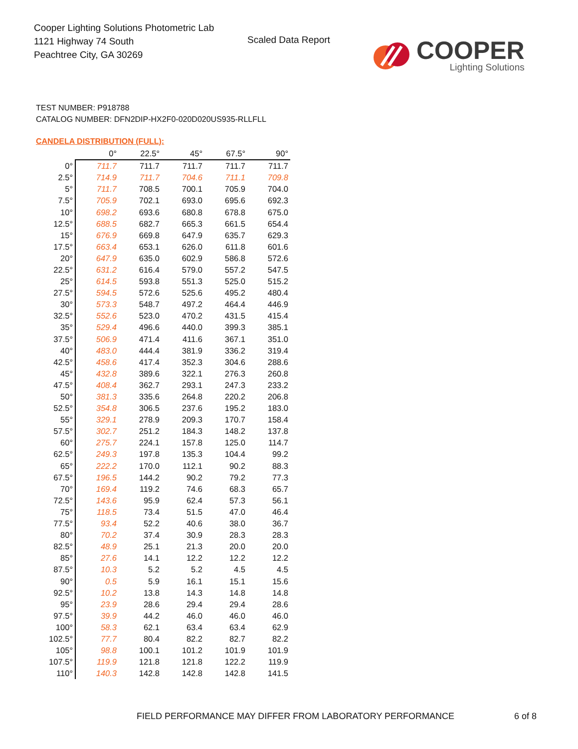Cooper Lighting Solutions Photometric Lab
1121 Highway 74 South
Peachtree City, GA 30269
Scaled Data Report
COOPER
Lighting Solutions
TEST NUMBER: P918788
CATALOG NUMBER: DFN2DIP-HX2F0-020D020US935-RLLFLL
CANDELA DISTRIBUTION (FULL):
| | 0° | 22.5° | 45° | 67.5° | 90° |
| 0° | 711.7 | 711.7 | 711.7 | 711.7 | 711.7 |
| 2.5° | 714.9 | 711.7 | 704.6 | 711.1 | 709.8 |
| 5° | 711.7 | 708.5 | 700.1 | 705.9 | 704.0 |
| 7.5° | 705.9 | 702.1 | 693.0 | 695.6 | 692.3 |
| 10° | 698.2 | 693.6 | 680.8 | 678.8 | 675.0 |
| 12.5° | 688.5 | 682.7 | 665.3 | 661.5 | 654.4 |
| 15° | 676.9 | 669.8 | 647.9 | 635.7 | 629.3 |
| 17.5° | 663.4 | 653.1 | 626.0 | 611.8 | 601.6 |
| 20° | 647.9 | 635.0 | 602.9 | 586.8 | 572.6 |
| 22.5° | 631.2 | 616.4 | 579.0 | 557.2 | 547.5 |
| 25° | 614.5 | 593.8 | 551.3 | 525.0 | 515.2 |
| 27.5° | 594.5 | 572.6 | 525.6 | 495.2 | 480.4 |
| 30° | 573.3 | 548.7 | 497.2 | 464.4 | 446.9 |
| 32.5° | 552.6 | 523.0 | 470.2 | 431.5 | 415.4 |
| 35° | 529.4 | 496.6 | 440.0 | 399.3 | 385.1 |
| 37.5° | 506.9 | 471.4 | 411.6 | 367.1 | 351.0 |
| 40° | 483.0 | 444.4 | 381.9 | 336.2 | 319.4 |
| 42.5° | 458.6 | 417.4 | 352.3 | 304.6 | 288.6 |
| 45° | 432.8 | 389.6 | 322.1 | 276.3 | 260.8 |
| 47.5° | 408.4 | 362.7 | 293.1 | 247.3 | 233.2 |
| 50° | 381.3 | 335.6 | 264.8 | 220.2 | 206.8 |
| 52.5° | 354.8 | 306.5 | 237.6 | 195.2 | 183.0 |
| 55° | 329.1 | 278.9 | 209.3 | 170.7 | 158.4 |
| 57.5° | 302.7 | 251.2 | 184.3 | 148.2 | 137.8 |
| 60° | 275.7 | 224.1 | 157.8 | 125.0 | 114.7 |
| 62.5° | 249.3 | 197.8 | 135.3 | 104.4 | 99.2 |
| 65° | 222.2 | 170.0 | 112.1 | 90.2 | 88.3 |
| 67.5° | 196.5 | 144.2 | 90.2 | 79.2 | 77.3 |
| 70° | 169.4 | 119.2 | 74.6 | 68.3 | 65.7 |
| 72.5° | 143.6 | 95.9 | 62.4 | 57.3 | 56.1 |
| 75° | 118.5 | 73.4 | 51.5 | 47.0 | 46.4 |
| 77.5° | 93.4 | 52.2 | 40.6 | 38.0 | 36.7 |
| 80° | 70.2 | 37.4 | 30.9 | 28.3 | 28.3 |
| 82.5° | 48.9 | 25.1 | 21.3 | 20.0 | 20.0 |
| 85° | 27.6 | 14.1 | 12.2 | 12.2 | 12.2 |
| 87.5° | 10.3 | 5.2 | 5.2 | 4.5 | 4.5 |
| 90° | 0.5 | 5.9 | 16.1 | 15.1 | 15.6 |
| 92.5° | 10.2 | 13.8 | 14.3 | 14.8 | 14.8 |
| 95° | 23.9 | 28.6 | 29.4 | 29.4 | 28.6 |
| 97.5° | 39.9 | 44.2 | 46.0 | 46.0 | 46.0 |
| 100° | 58.3 | 62.1 | 63.4 | 63.4 | 62.9 |
| 102.5° | 77.7 | 80.4 | 82.2 | 82.7 | 82.2 |
| 105° | 98.8 | 100.1 | 101.2 | 101.9 | 101.9 |
| 107.5° | 119.9 | 121.8 | 121.8 | 122.2 | 119.9 |
| 110° | 140.3 | 142.8 | 142.8 | 142.8 | 141.5 |
FIELD PERFORMANCE MAY DIFFER FROM LABORATORY PERFORMANCE
6 of 8